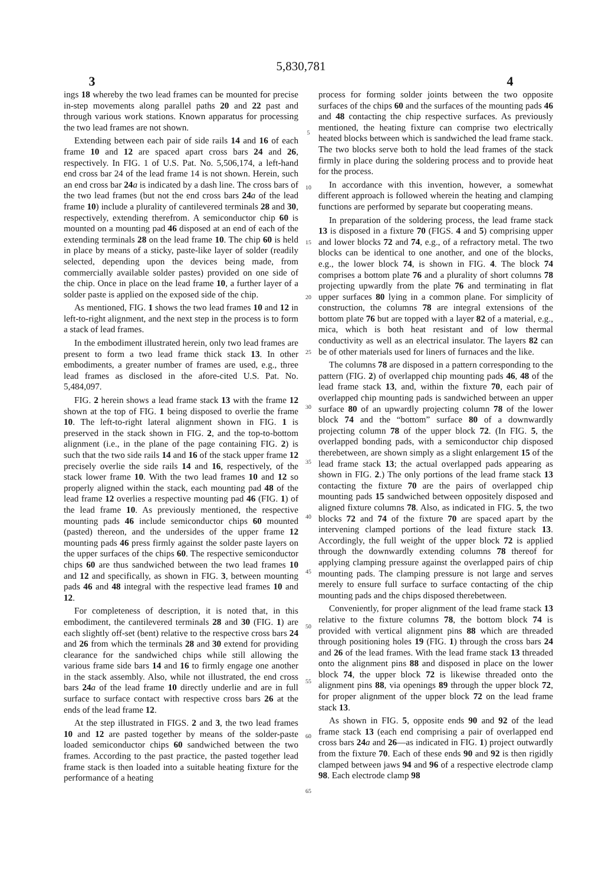5,830,781
3 4
ings 18 whereby the two lead frames can be mounted for precise in-step movements along parallel paths 20 and 22 past and through various work stations. Known apparatus for processing the two lead frames are not shown.
Extending between each pair of side rails 14 and 16 of each frame 10 and 12 are spaced apart cross bars 24 and 26, respectively. In FIG. 1 of U.S. Pat. No. 5,506,174, a left-hand end cross bar 24 of the lead frame 14 is not shown. Herein, such an end cross bar 24 a is indicated by a dash line. The cross bars of the two lead frames (but not the end cross bars 24 a of the lead frame 10) include a plurality of cantilevered terminals 28 and 30, respectively, extending therefrom. A semiconductor chip 60 is mounted on a mounting pad 46 disposed at an end of each of the extending terminals 28 on the lead frame 10. The chip 60 is held in place by means of a sticky, paste-like layer of solder (readily selected, depending upon the devices being made, from commercially available solder pastes) provided on one side of the chip. Once in place on the lead frame 10, a further layer of a solder paste is applied on the exposed side of the chip.
As mentioned, FIG. 1 shows the two lead frames 10 and 12 in left-to-right alignment, and the next step in the process is to form a stack of lead frames.
In the embodiment illustrated herein, only two lead frames are present to form a two lead frame thick stack 13. In other embodiments, a greater number of frames are used, e.g., three lead frames as disclosed in the afore-cited U.S. Pat. No. 5,484,097.
FIG. 2 herein shows a lead frame stack 13 with the frame 12 shown at the top of FIG. 1 being disposed to overlie the frame 10. The left-to-right lateral alignment shown in FIG. 1 is preserved in the stack shown in FIG. 2, and the top-to-bottom alignment (i.e., in the plane of the page containing FIG. 2) is such that the two side rails 14 and 16 of the stack upper frame 12 precisely overlie the side rails 14 and 16, respectively, of the stack lower frame 10. With the two lead frames 10 and 12 so properly aligned within the stack, each mounting pad 48 of the lead frame 12 overlies a respective mounting pad 46 (FIG. 1) of the lead frame 10. As previously mentioned, the respective mounting pads 46 include semiconductor chips 60 mounted (pasted) thereon, and the undersides of the upper frame 12 mounting pads 46 press firmly against the solder paste layers on the upper surfaces of the chips 60. The respective semiconductor chips 60 are thus sandwiched between the two lead frames 10 and 12 and specifically, as shown in FIG. 3, between mounting pads 46 and 48 integral with the respective lead frames 10 and 12.
For completeness of description, it is noted that, in this embodiment, the cantilevered terminals 28 and 30 (FIG. 1) are each slightly off-set (bent) relative to the respective cross bars 24 and 26 from which the terminals 28 and 30 extend for providing clearance for the sandwiched chips while still allowing the various frame side bars 14 and 16 to firmly engage one another in the stack assembly. Also, while not illustrated, the end cross bars 24 a of the lead frame 10 directly underlie and are in full surface to surface contact with respective cross bars 26 at the ends of the lead frame 12.
At the step illustrated in FIGS. 2 and 3, the two lead frames 10 and 12 are pasted together by means of the solder-paste loaded semiconductor chips 60 sandwiched between the two frames. According to the past practice, the pasted together lead frame stack is then loaded into a suitable heating fixture for the performance of a heating
5
10
15
20
25
30
35
40
45
50
55
60
65
process for forming solder joints between the two opposite surfaces of the chips 60 and the surfaces of the mounting pads 46 and 48 contacting the chip respective surfaces. As previously mentioned, the heating fixture can comprise two electrically heated blocks between which is sandwiched the lead frame stack. The two blocks serve both to hold the lead frames of the stack firmly in place during the soldering process and to provide heat for the process.
In accordance with this invention, however, a somewhat different approach is followed wherein the heating and clamping functions are performed by separate but cooperating means.
In preparation of the soldering process, the lead frame stack 13 is disposed in a fixture 70 (FIGS. 4 and 5) comprising upper and lower blocks 72 and 74, e.g., of a refractory metal. The two blocks can be identical to one another, and one of the blocks, e.g., the lower block 74, is shown in FIG. 4. The block 74 comprises a bottom plate 76 and a plurality of short columns 78 projecting upwardly from the plate 76 and terminating in flat upper surfaces 80 lying in a common plane. For simplicity of construction, the columns 78 are integral extensions of the bottom plate 76 but are topped with a layer 82 of a material, e.g., mica, which is both heat resistant and of low thermal conductivity as well as an electrical insulator. The layers 82 can be of other materials used for liners of furnaces and the like.
The columns 78 are disposed in a pattern corresponding to the pattern (FIG. 2) of overlapped chip mounting pads 46, 48 of the lead frame stack 13, and, within the fixture 70, each pair of overlapped chip mounting pads is sandwiched between an upper surface 80 of an upwardly projecting column 78 of the lower block 74 and the “bottom” surface 80 of a downwardly projecting column 78 of the upper block 72. (In FIG. 5, the overlapped bonding pads, with a semiconductor chip disposed therebetween, are shown simply as a slight enlargement 15 of the lead frame stack 13; the actual overlapped pads appearing as shown in FIG. 2.) The only portions of the lead frame stack 13 contacting the fixture 70 are the pairs of overlapped chip mounting pads 15 sandwiched between oppositely disposed and aligned fixture columns 78. Also, as indicated in FIG. 5, the two blocks 72 and 74 of the fixture 70 are spaced apart by the intervening clamped portions of the lead fixture stack 13. Accordingly, the full weight of the upper block 72 is applied through the downwardly extending columns 78 thereof for applying clamping pressure against the overlapped pairs of chip mounting pads. The clamping pressure is not large and serves merely to ensure full surface to surface contacting of the chip mounting pads and the chips disposed therebetween.
Conveniently, for proper alignment of the lead frame stack 13 relative to the fixture columns 78, the bottom block 74 is provided with vertical alignment pins 88 which are threaded through positioning holes 19 (FIG. 1) through the cross bars 24 and 26 of the lead frames. With the lead frame stack 13 threaded onto the alignment pins 88 and disposed in place on the lower block 74, the upper block 72 is likewise threaded onto the alignment pins 88, via openings 89 through the upper block 72, for proper alignment of the upper block 72 on the lead frame stack 13.
As shown in FIG. 5, opposite ends 90 and 92 of the lead frame stack 13 (each end comprising a pair of overlapped end cross bars 24 a and 26—as indicated in FIG. 1) project outwardly from the fixture 70. Each of these ends 90 and 92 is then rigidly clamped between jaws 94 and 96 of a respective electrode clamp 98. Each electrode clamp 98